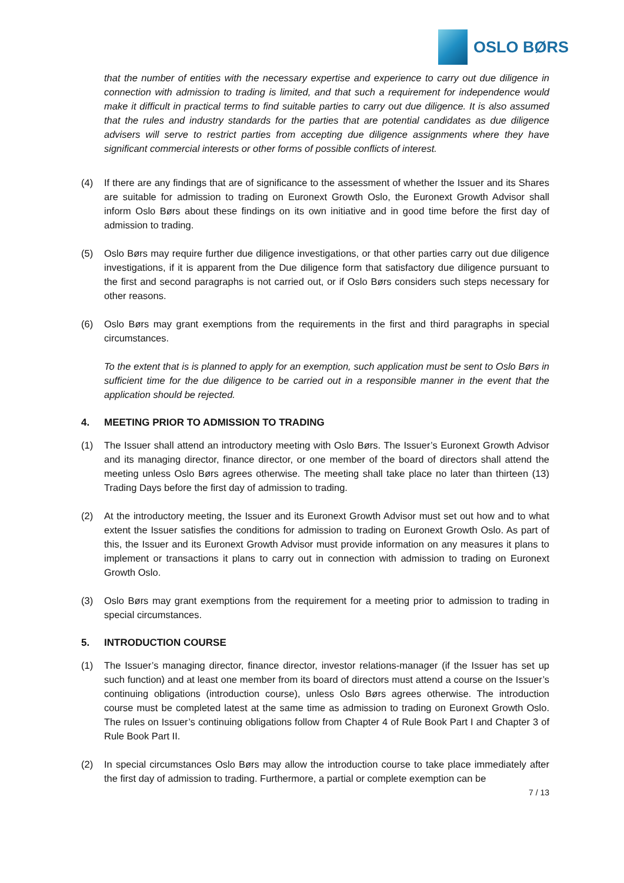OSLO BØRS
that the number of entities with the necessary expertise and experience to carry out due diligence in connection with admission to trading is limited, and that such a requirement for independence would make it difficult in practical terms to find suitable parties to carry out due diligence. It is also assumed that the rules and industry standards for the parties that are potential candidates as due diligence advisers will serve to restrict parties from accepting due diligence assignments where they have significant commercial interests or other forms of possible conflicts of interest.
(4) If there are any findings that are of significance to the assessment of whether the Issuer and its Shares are suitable for admission to trading on Euronext Growth Oslo, the Euronext Growth Advisor shall inform Oslo Børs about these findings on its own initiative and in good time before the first day of admission to trading.
(5) Oslo Børs may require further due diligence investigations, or that other parties carry out due diligence investigations, if it is apparent from the Due diligence form that satisfactory due diligence pursuant to the first and second paragraphs is not carried out, or if Oslo Børs considers such steps necessary for other reasons.
(6) Oslo Børs may grant exemptions from the requirements in the first and third paragraphs in special circumstances.
To the extent that is is planned to apply for an exemption, such application must be sent to Oslo Børs in sufficient time for the due diligence to be carried out in a responsible manner in the event that the application should be rejected.
4. MEETING PRIOR TO ADMISSION TO TRADING
(1) The Issuer shall attend an introductory meeting with Oslo Børs. The Issuer’s Euronext Growth Advisor and its managing director, finance director, or one member of the board of directors shall attend the meeting unless Oslo Børs agrees otherwise. The meeting shall take place no later than thirteen (13) Trading Days before the first day of admission to trading.
(2) At the introductory meeting, the Issuer and its Euronext Growth Advisor must set out how and to what extent the Issuer satisfies the conditions for admission to trading on Euronext Growth Oslo. As part of this, the Issuer and its Euronext Growth Advisor must provide information on any measures it plans to implement or transactions it plans to carry out in connection with admission to trading on Euronext Growth Oslo.
(3) Oslo Børs may grant exemptions from the requirement for a meeting prior to admission to trading in special circumstances.
5. INTRODUCTION COURSE
(1) The Issuer’s managing director, finance director, investor relations-manager (if the Issuer has set up such function) and at least one member from its board of directors must attend a course on the Issuer’s continuing obligations (introduction course), unless Oslo Børs agrees otherwise. The introduction course must be completed latest at the same time as admission to trading on Euronext Growth Oslo. The rules on Issuer’s continuing obligations follow from Chapter 4 of Rule Book Part I and Chapter 3 of Rule Book Part II.
(2) In special circumstances Oslo Børs may allow the introduction course to take place immediately after the first day of admission to trading. Furthermore, a partial or complete exemption can be
7 / 13